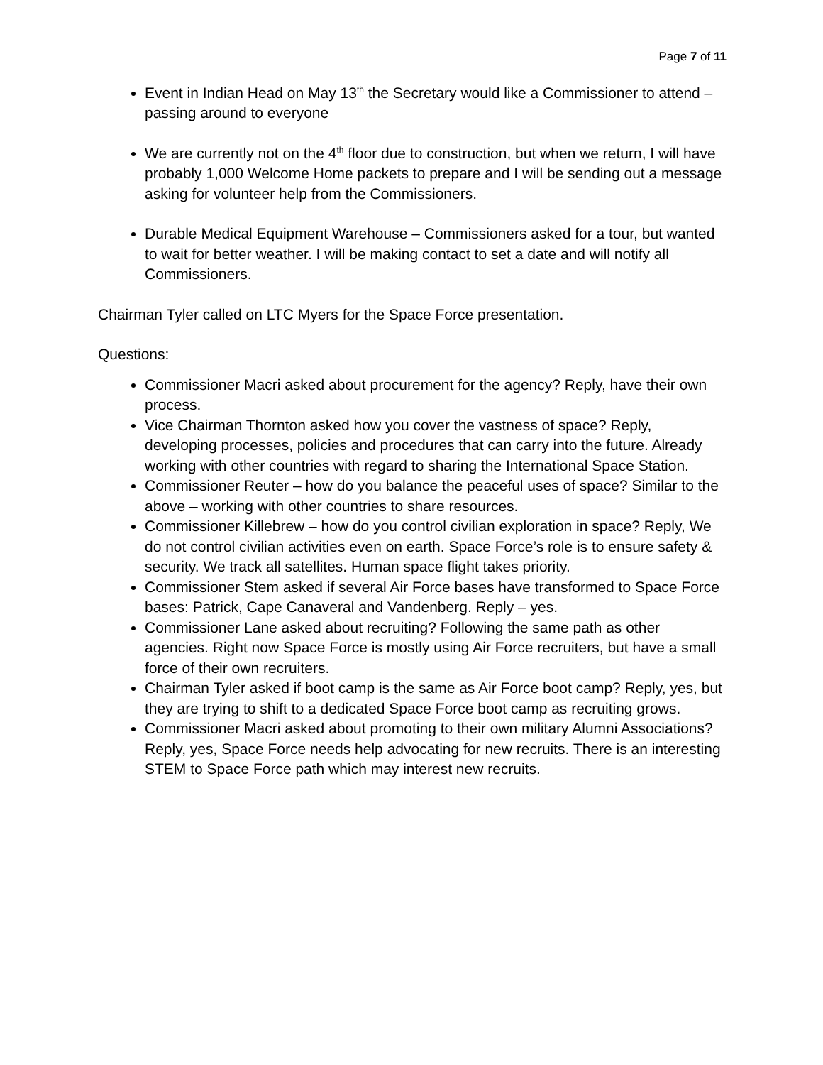Page 7 of 11
Event in Indian Head on May 13<sup>th</sup> the Secretary would like a Commissioner to attend – passing around to everyone
We are currently not on the 4<sup>th</sup> floor due to construction, but when we return, I will have probably 1,000 Welcome Home packets to prepare and I will be sending out a message asking for volunteer help from the Commissioners.
Durable Medical Equipment Warehouse – Commissioners asked for a tour, but wanted to wait for better weather. I will be making contact to set a date and will notify all Commissioners.
Chairman Tyler called on LTC Myers for the Space Force presentation.
Questions:
Commissioner Macri asked about procurement for the agency? Reply, have their own process.
Vice Chairman Thornton asked how you cover the vastness of space? Reply, developing processes, policies and procedures that can carry into the future. Already working with other countries with regard to sharing the International Space Station.
Commissioner Reuter – how do you balance the peaceful uses of space? Similar to the above – working with other countries to share resources.
Commissioner Killebrew – how do you control civilian exploration in space? Reply, We do not control civilian activities even on earth. Space Force’s role is to ensure safety & security. We track all satellites. Human space flight takes priority.
Commissioner Stem asked if several Air Force bases have transformed to Space Force bases: Patrick, Cape Canaveral and Vandenberg. Reply – yes.
Commissioner Lane asked about recruiting? Following the same path as other agencies. Right now Space Force is mostly using Air Force recruiters, but have a small force of their own recruiters.
Chairman Tyler asked if boot camp is the same as Air Force boot camp? Reply, yes, but they are trying to shift to a dedicated Space Force boot camp as recruiting grows.
Commissioner Macri asked about promoting to their own military Alumni Associations? Reply, yes, Space Force needs help advocating for new recruits. There is an interesting STEM to Space Force path which may interest new recruits.